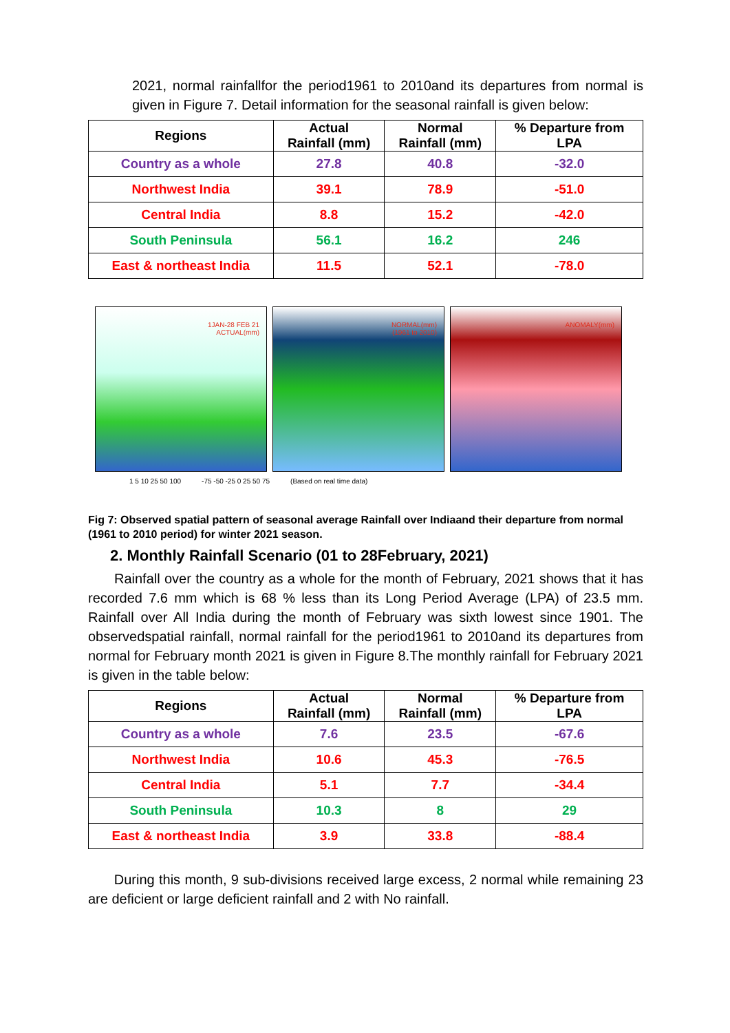2021, normal rainfallfor the period1961 to 2010and its departures from normal is given in Figure 7. Detail information for the seasonal rainfall is given below:
| Regions | Actual Rainfall (mm) | Normal Rainfall (mm) | % Departure from LPA |
| --- | --- | --- | --- |
| Country as a whole | 27.8 | 40.8 | -32.0 |
| Northwest India | 39.1 | 78.9 | -51.0 |
| Central India | 8.8 | 15.2 | -42.0 |
| South Peninsula | 56.1 | 16.2 | 246 |
| East & northeast India | 11.5 | 52.1 | -78.0 |
1JAN-28 FEB 21
ACTUAL(mm)
NORMAL(mm)
(1961 to 2010)
ANOMALY(mm)
1 5 10 25 50 100 -75 -50 -25 0 25 50 75 (Based on real time data)
Fig 7: Observed spatial pattern of seasonal average Rainfall over Indiaand their departure from normal (1961 to 2010 period) for winter 2021 season.
2. Monthly Rainfall Scenario (01 to 28February, 2021)
Rainfall over the country as a whole for the month of February, 2021 shows that it has recorded 7.6 mm which is 68 % less than its Long Period Average (LPA) of 23.5 mm. Rainfall over All India during the month of February was sixth lowest since 1901. The observedspatial rainfall, normal rainfall for the period1961 to 2010and its departures from normal for February month 2021 is given in Figure 8.The monthly rainfall for February 2021 is given in the table below:
| Regions | Actual Rainfall (mm) | Normal Rainfall (mm) | % Departure from LPA |
| --- | --- | --- | --- |
| Country as a whole | 7.6 | 23.5 | -67.6 |
| Northwest India | 10.6 | 45.3 | -76.5 |
| Central India | 5.1 | 7.7 | -34.4 |
| South Peninsula | 10.3 | 8 | 29 |
| East & northeast India | 3.9 | 33.8 | -88.4 |
During this month, 9 sub-divisions received large excess, 2 normal while remaining 23 are deficient or large deficient rainfall and 2 with No rainfall.